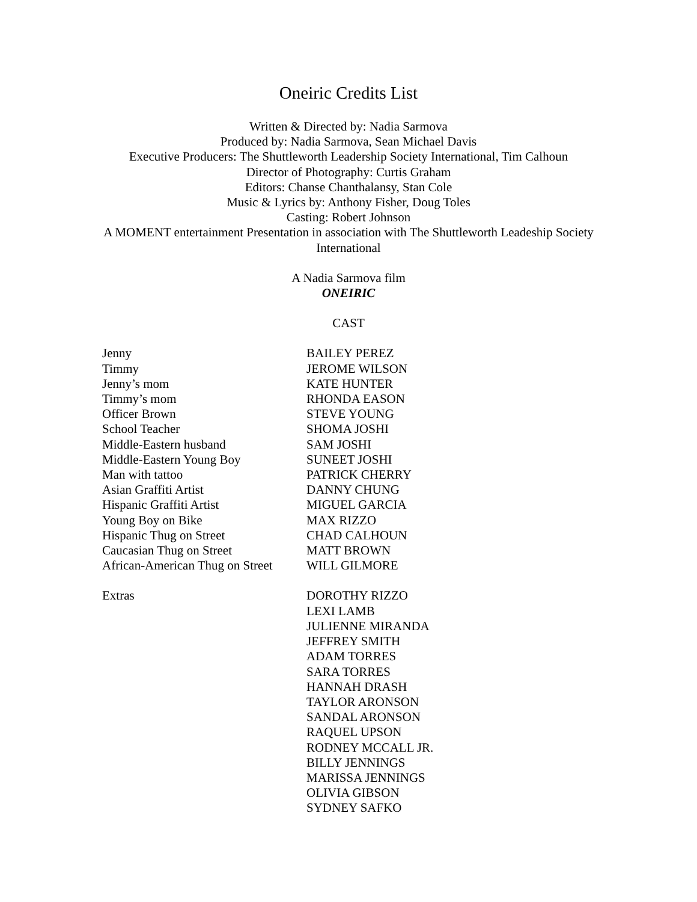Oneiric Credits List
Written & Directed by: Nadia Sarmova
Produced by: Nadia Sarmova, Sean Michael Davis
Executive Producers: The Shuttleworth Leadership Society International, Tim Calhoun
Director of Photography: Curtis Graham
Editors: Chanse Chanthalansy, Stan Cole
Music & Lyrics by: Anthony Fisher, Doug Toles
Casting: Robert Johnson
A MOMENT entertainment Presentation in association with The Shuttleworth Leadeship Society International
A Nadia Sarmova film
ONEIRIC
CAST
| Jenny | BAILEY PEREZ |
| Timmy | JEROME WILSON |
| Jenny’s mom | KATE HUNTER |
| Timmy’s mom | RHONDA EASON |
| Officer Brown | STEVE YOUNG |
| School Teacher | SHOMA JOSHI |
| Middle-Eastern husband | SAM JOSHI |
| Middle-Eastern Young Boy | SUNEET JOSHI |
| Man with tattoo | PATRICK CHERRY |
| Asian Graffiti Artist | DANNY CHUNG |
| Hispanic Graffiti Artist | MIGUEL GARCIA |
| Young Boy on Bike | MAX RIZZO |
| Hispanic Thug on Street | CHAD CALHOUN |
| Caucasian Thug on Street | MATT BROWN |
| African-American Thug on Street | WILL GILMORE |
| Extras | DOROTHY RIZZO LEXI LAMB JULIENNE MIRANDA JEFFREY SMITH ADAM TORRES SARA TORRES HANNAH DRASH TAYLOR ARONSON SANDAL ARONSON RAQUEL UPSON RODNEY MCCALL JR. BILLY JENNINGS MARISSA JENNINGS OLIVIA GIBSON SYDNEY SAFKO |